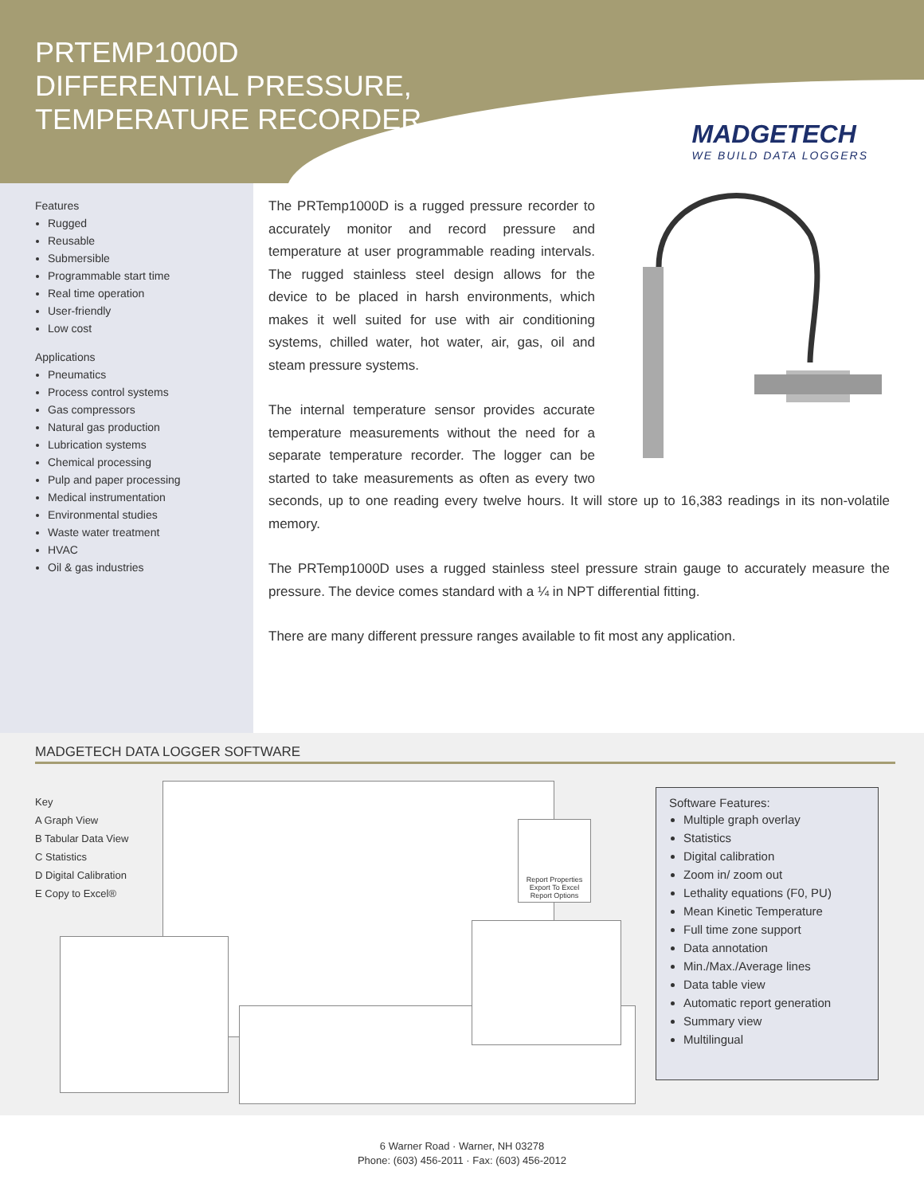PRTEMP1000D
DIFFERENTIAL PRESSURE,
TEMPERATURE RECORDER
MADGETECH
WE BUILD DATA LOGGERS
Features
Rugged
Reusable
Submersible
Programmable start time
Real time operation
User-friendly
Low cost
Applications
Pneumatics
Process control systems
Gas compressors
Natural gas production
Lubrication systems
Chemical processing
Pulp and paper processing
Medical instrumentation
Environmental studies
Waste water treatment
HVAC
Oil & gas industries
The PRTemp1000D is a rugged pressure recorder to accurately monitor and record pressure and temperature at user programmable reading intervals. The rugged stainless steel design allows for the device to be placed in harsh environments, which makes it well suited for use with air conditioning systems, chilled water, hot water, air, gas, oil and steam pressure systems.
The internal temperature sensor provides accurate temperature measurements without the need for a separate temperature recorder. The logger can be started to take measurements as often as every two seconds, up to one reading every twelve hours. It will store up to 16,383 readings in its non-volatile memory.
The PRTemp1000D uses a rugged stainless steel pressure strain gauge to accurately measure the pressure. The device comes standard with a ¼ in NPT differential fitting.
There are many different pressure ranges available to fit most any application.
MADGETECH DATA LOGGER SOFTWARE
Key
A Graph View
B Tabular Data View
C Statistics
D Digital Calibration
E Copy to Excel®
Report Properties Export To Excel
Report Options
Software Features:
Multiple graph overlay
Statistics
Digital calibration
Zoom in/ zoom out
Lethality equations (F0, PU)
Mean Kinetic Temperature
Full time zone support
Data annotation
Min./Max./Average lines
Data table view
Automatic report generation
Summary view
Multilingual
6 Warner Road · Warner, NH 03278
Phone: (603) 456-2011 · Fax: (603) 456-2012